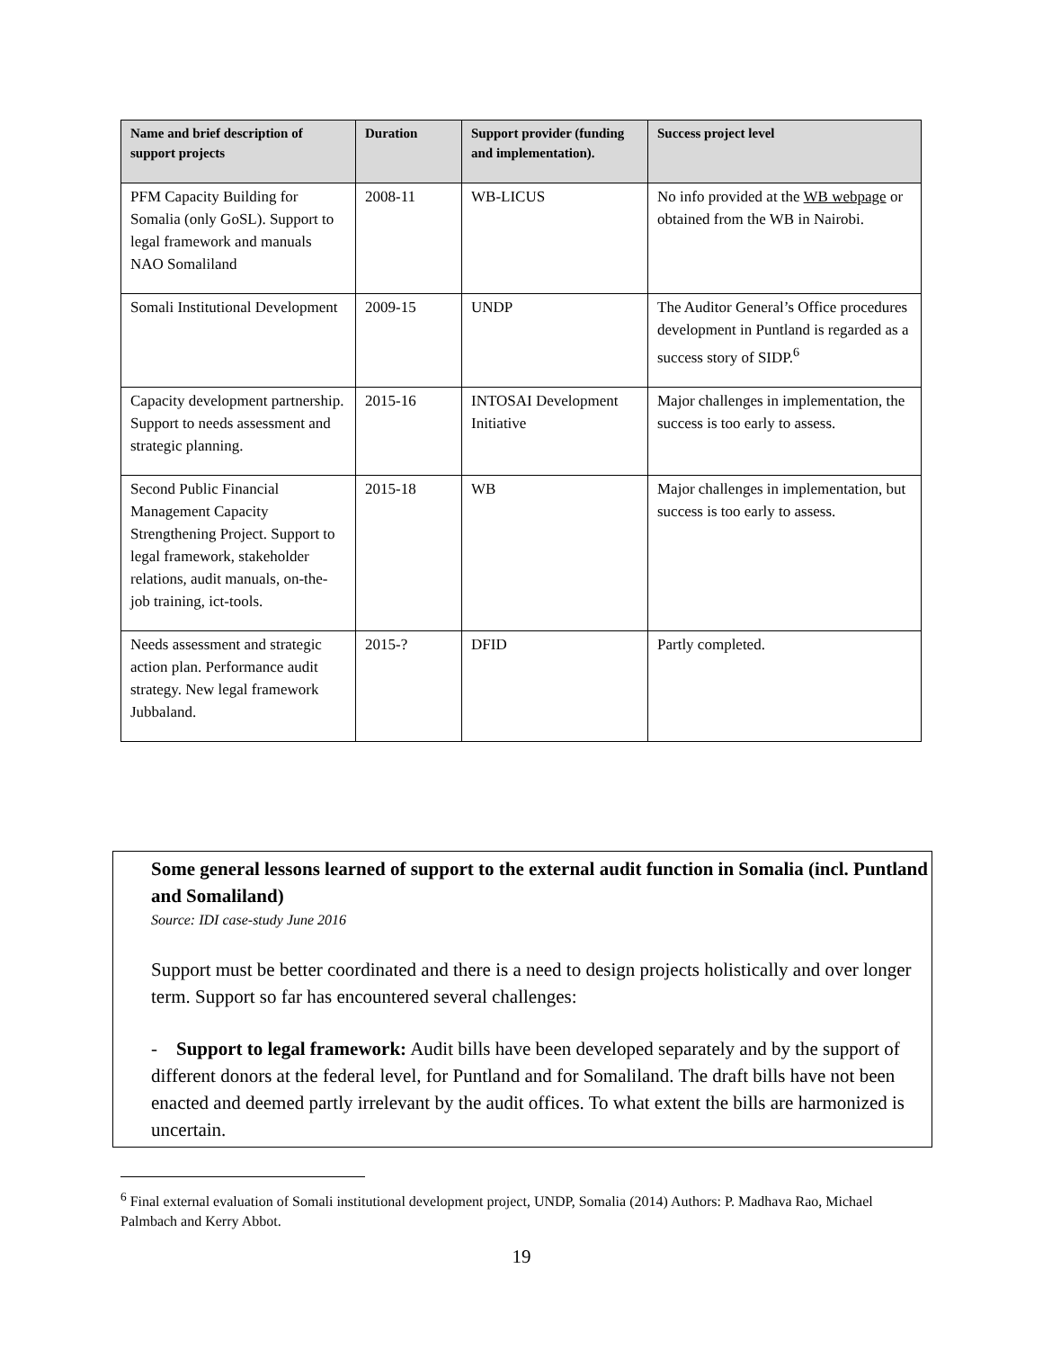| Name and brief description of support projects | Duration | Support provider (funding and implementation). | Success project level |
| --- | --- | --- | --- |
| PFM Capacity Building for Somalia (only GoSL). Support to legal framework and manuals NAO Somaliland | 2008-11 | WB-LICUS | No info provided at the WB webpage or obtained from the WB in Nairobi. |
| Somali Institutional Development | 2009-15 | UNDP | The Auditor General’s Office procedures development in Puntland is regarded as a success story of SIDP.<sup>6</sup> |
| Capacity development partnership. Support to needs assessment and strategic planning. | 2015-16 | INTOSAI Development Initiative | Major challenges in implementation, the success is too early to assess. |
| Second Public Financial Management Capacity Strengthening Project. Support to legal framework, stakeholder relations, audit manuals, on-the-job training, ict-tools. | 2015-18 | WB | Major challenges in implementation, but success is too early to assess. |
| Needs assessment and strategic action plan. Performance audit strategy. New legal framework Jubbaland. | 2015-? | DFID | Partly completed. |
Some general lessons learned of support to the external audit function in Somalia (incl. Puntland and Somaliland)
Source: IDI case-study June 2016
Support must be better coordinated and there is a need to design projects holistically and over longer term. Support so far has encountered several challenges:
- Support to legal framework: Audit bills have been developed separately and by the support of different donors at the federal level, for Puntland and for Somaliland. The draft bills have not been enacted and deemed partly irrelevant by the audit offices. To what extent the bills are harmonized is uncertain.
<sup>6</sup> Final external evaluation of Somali institutional development project, UNDP, Somalia (2014) Authors: P. Madhava Rao, Michael Palmbach and Kerry Abbot.
19